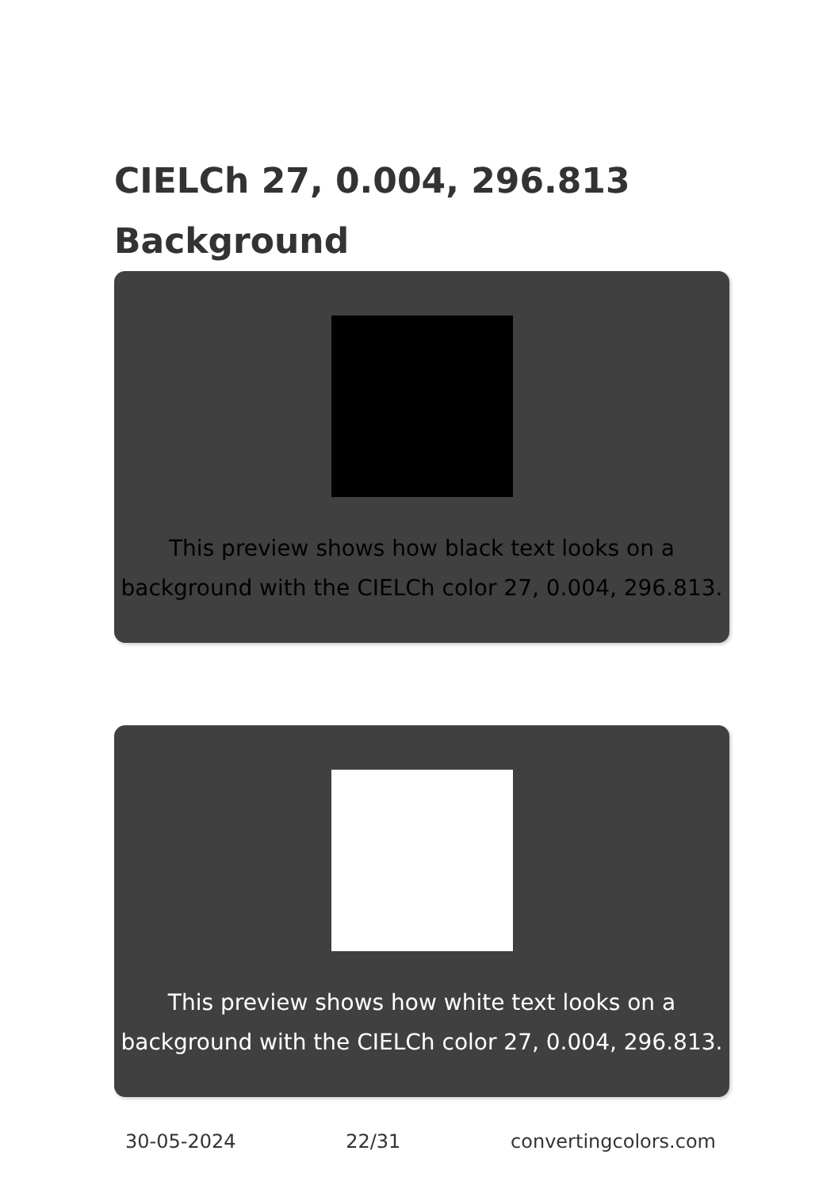CIELCh 27, 0.004, 296.813
Background
This preview shows how black text looks on a
background with the CIELCh color 27, 0.004, 296.813.
This preview shows how white text looks on a
background with the CIELCh color 27, 0.004, 296.813.
30-05-2024 22/31 convertingcolors.com